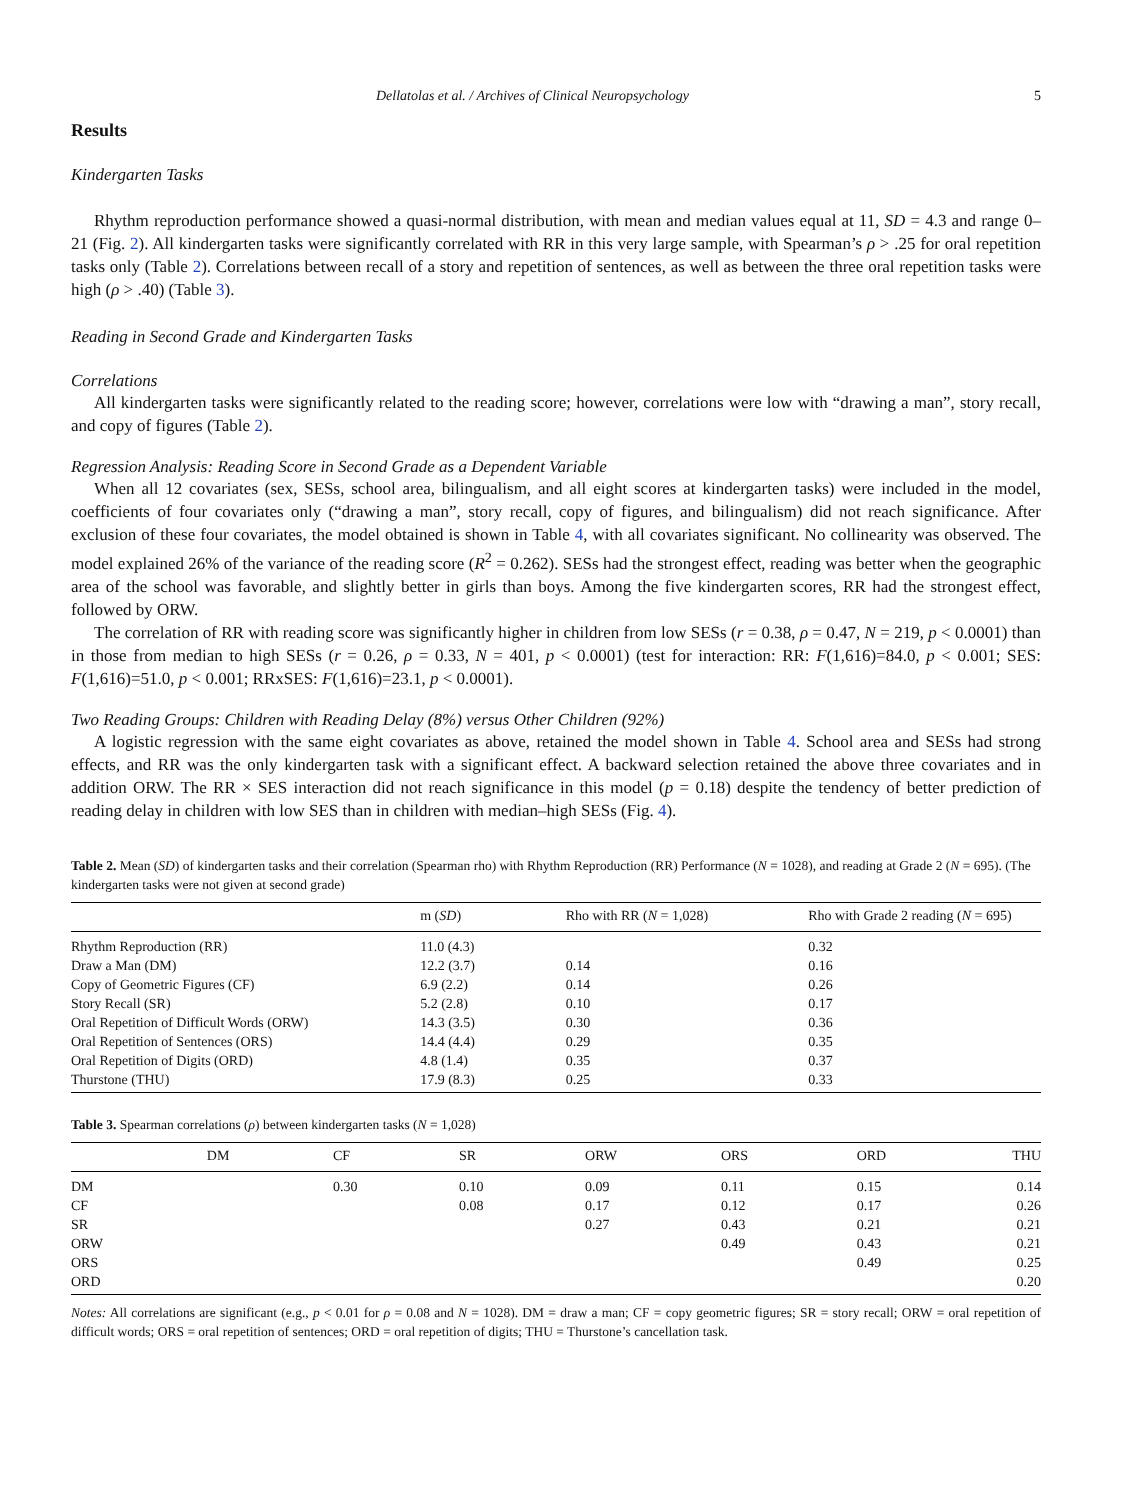Dellatolas et al. / Archives of Clinical Neuropsychology 5
Results
Kindergarten Tasks
Rhythm reproduction performance showed a quasi-normal distribution, with mean and median values equal at 11, SD = 4.3 and range 0–21 (Fig. 2). All kindergarten tasks were significantly correlated with RR in this very large sample, with Spearman’s ρ > .25 for oral repetition tasks only (Table 2). Correlations between recall of a story and repetition of sentences, as well as between the three oral repetition tasks were high (ρ > .40) (Table 3).
Reading in Second Grade and Kindergarten Tasks
Correlations
All kindergarten tasks were significantly related to the reading score; however, correlations were low with “drawing a man”, story recall, and copy of figures (Table 2).
Regression Analysis: Reading Score in Second Grade as a Dependent Variable
When all 12 covariates (sex, SESs, school area, bilingualism, and all eight scores at kindergarten tasks) were included in the model, coefficients of four covariates only (“drawing a man”, story recall, copy of figures, and bilingualism) did not reach significance. After exclusion of these four covariates, the model obtained is shown in Table 4, with all covariates significant. No collinearity was observed. The model explained 26% of the variance of the reading score (R<sup>2</sup> = 0.262). SESs had the strongest effect, reading was better when the geographic area of the school was favorable, and slightly better in girls than boys. Among the five kindergarten scores, RR had the strongest effect, followed by ORW.
The correlation of RR with reading score was significantly higher in children from low SESs (r = 0.38, ρ = 0.47, N = 219, p < 0.0001) than in those from median to high SESs (r = 0.26, ρ = 0.33, N = 401, p < 0.0001) (test for interaction: RR: F(1,616)=84.0, p < 0.001; SES: F(1,616)=51.0, p < 0.001; RRxSES: F(1,616)=23.1, p < 0.0001).
Two Reading Groups: Children with Reading Delay (8%) versus Other Children (92%)
A logistic regression with the same eight covariates as above, retained the model shown in Table 4. School area and SESs had strong effects, and RR was the only kindergarten task with a significant effect. A backward selection retained the above three covariates and in addition ORW. The RR × SES interaction did not reach significance in this model (p = 0.18) despite the tendency of better prediction of reading delay in children with low SES than in children with median–high SESs (Fig. 4).
Table 2. Mean (SD) of kindergarten tasks and their correlation (Spearman rho) with Rhythm Reproduction (RR) Performance (N = 1028), and reading at Grade 2 (N = 695). (The kindergarten tasks were not given at second grade)
| | m ( SD ) | Rho with RR ( N = 1,028) | Rho with Grade 2 reading ( N = 695) |
| --- | --- | --- | --- |
| Rhythm Reproduction (RR) | 11.0 (4.3) | | 0.32 |
| Draw a Man (DM) | 12.2 (3.7) | 0.14 | 0.16 |
| Copy of Geometric Figures (CF) | 6.9 (2.2) | 0.14 | 0.26 |
| Story Recall (SR) | 5.2 (2.8) | 0.10 | 0.17 |
| Oral Repetition of Difficult Words (ORW) | 14.3 (3.5) | 0.30 | 0.36 |
| Oral Repetition of Sentences (ORS) | 14.4 (4.4) | 0.29 | 0.35 |
| Oral Repetition of Digits (ORD) | 4.8 (1.4) | 0.35 | 0.37 |
| Thurstone (THU) | 17.9 (8.3) | 0.25 | 0.33 |
Table 3. Spearman correlations (ρ) between kindergarten tasks (N = 1,028)
| | DM | CF | SR | ORW | ORS | ORD | THU |
| --- | --- | --- | --- | --- | --- | --- | --- |
| DM | | 0.30 | 0.10 | 0.09 | 0.11 | 0.15 | 0.14 |
| CF | | | 0.08 | 0.17 | 0.12 | 0.17 | 0.26 |
| SR | | | | 0.27 | 0.43 | 0.21 | 0.21 |
| ORW | | | | | 0.49 | 0.43 | 0.21 |
| ORS | | | | | | 0.49 | 0.25 |
| ORD | | | | | | | 0.20 |
Notes: All correlations are significant (e.g., p < 0.01 for ρ = 0.08 and N = 1028). DM = draw a man; CF = copy geometric figures; SR = story recall; ORW = oral repetition of difficult words; ORS = oral repetition of sentences; ORD = oral repetition of digits; THU = Thurstone’s cancellation task.